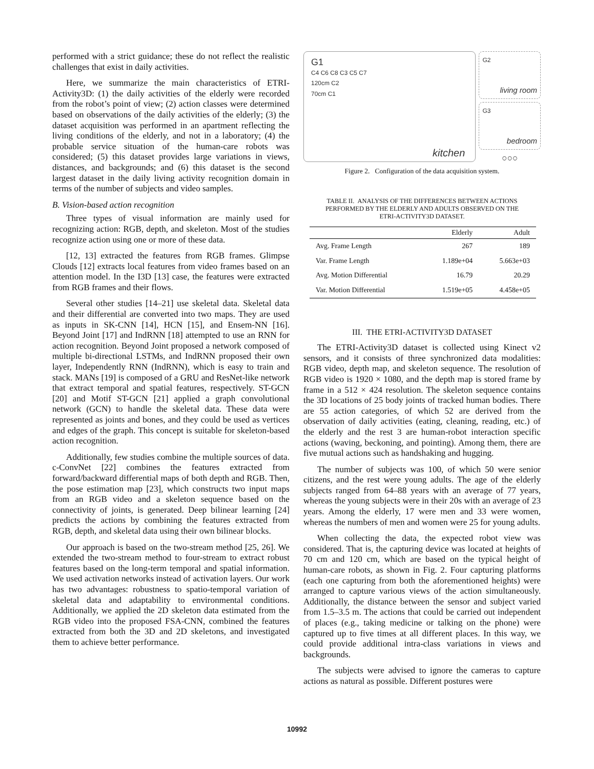performed with a strict guidance; these do not reflect the realistic challenges that exist in daily activities.
Here, we summarize the main characteristics of ETRI-Activity3D: (1) the daily activities of the elderly were recorded from the robot’s point of view; (2) action classes were determined based on observations of the daily activities of the elderly; (3) the dataset acquisition was performed in an apartment reflecting the living conditions of the elderly, and not in a laboratory; (4) the probable service situation of the human-care robots was considered; (5) this dataset provides large variations in views, distances, and backgrounds; and (6) this dataset is the second largest dataset in the daily living activity recognition domain in terms of the number of subjects and video samples.
B. Vision-based action recognition
Three types of visual information are mainly used for recognizing action: RGB, depth, and skeleton. Most of the studies recognize action using one or more of these data.
[12, 13] extracted the features from RGB frames. Glimpse Clouds [12] extracts local features from video frames based on an attention model. In the I3D [13] case, the features were extracted from RGB frames and their flows.
Several other studies [14–21] use skeletal data. Skeletal data and their differential are converted into two maps. They are used as inputs in SK-CNN [14], HCN [15], and Ensem-NN [16]. Beyond Joint [17] and IndRNN [18] attempted to use an RNN for action recognition. Beyond Joint proposed a network composed of multiple bi-directional LSTMs, and IndRNN proposed their own layer, Independently RNN (IndRNN), which is easy to train and stack. MANs [19] is composed of a GRU and ResNet-like network that extract temporal and spatial features, respectively. ST-GCN [20] and Motif ST-GCN [21] applied a graph convolutional network (GCN) to handle the skeletal data. These data were represented as joints and bones, and they could be used as vertices and edges of the graph. This concept is suitable for skeleton-based action recognition.
Additionally, few studies combine the multiple sources of data. c-ConvNet [22] combines the features extracted from forward/backward differential maps of both depth and RGB. Then, the pose estimation map [23], which constructs two input maps from an RGB video and a skeleton sequence based on the connectivity of joints, is generated. Deep bilinear learning [24] predicts the actions by combining the features extracted from RGB, depth, and skeletal data using their own bilinear blocks.
Our approach is based on the two-stream method [25, 26]. We extended the two-stream method to four-stream to extract robust features based on the long-term temporal and spatial information. We used activation networks instead of activation layers. Our work has two advantages: robustness to spatio-temporal variation of skeletal data and adaptability to environmental conditions. Additionally, we applied the 2D skeleton data estimated from the RGB video into the proposed FSA-CNN, combined the features extracted from both the 3D and 2D skeletons, and investigated them to achieve better performance.
G1
C4 C6 C8 C3 C5 C7
120cm C2
70cm C1
kitchen
G2
living room
G3
bedroom
○○○
Figure 2. Configuration of the data acquisition system.
TABLE II. ANALYSIS OF THE DIFFERENCES BETWEEN ACTIONS
PERFORMED BY THE ELDERLY AND ADULTS OBSERVED ON THE
ETRI-ACTIVITY3D DATASET.
| | Elderly | Adult |
| --- | --- | --- |
| Avg. Frame Length | 267 | 189 |
| Var. Frame Length | 1.189e+04 | 5.663e+03 |
| Avg. Motion Differential | 16.79 | 20.29 |
| Var. Motion Differential | 1.519e+05 | 4.458e+05 |
III. THE ETRI-ACTIVITY3D DATASET
The ETRI-Activity3D dataset is collected using Kinect v2 sensors, and it consists of three synchronized data modalities: RGB video, depth map, and skeleton sequence. The resolution of RGB video is 1920 × 1080, and the depth map is stored frame by frame in a 512 × 424 resolution. The skeleton sequence contains the 3D locations of 25 body joints of tracked human bodies. There are 55 action categories, of which 52 are derived from the observation of daily activities (eating, cleaning, reading, etc.) of the elderly and the rest 3 are human-robot interaction specific actions (waving, beckoning, and pointing). Among them, there are five mutual actions such as handshaking and hugging.
The number of subjects was 100, of which 50 were senior citizens, and the rest were young adults. The age of the elderly subjects ranged from 64–88 years with an average of 77 years, whereas the young subjects were in their 20s with an average of 23 years. Among the elderly, 17 were men and 33 were women, whereas the numbers of men and women were 25 for young adults.
When collecting the data, the expected robot view was considered. That is, the capturing device was located at heights of 70 cm and 120 cm, which are based on the typical height of human-care robots, as shown in Fig. 2. Four capturing platforms (each one capturing from both the aforementioned heights) were arranged to capture various views of the action simultaneously. Additionally, the distance between the sensor and subject varied from 1.5–3.5 m. The actions that could be carried out independent of places (e.g., taking medicine or talking on the phone) were captured up to five times at all different places. In this way, we could provide additional intra-class variations in views and backgrounds.
The subjects were advised to ignore the cameras to capture actions as natural as possible. Different postures were
10992